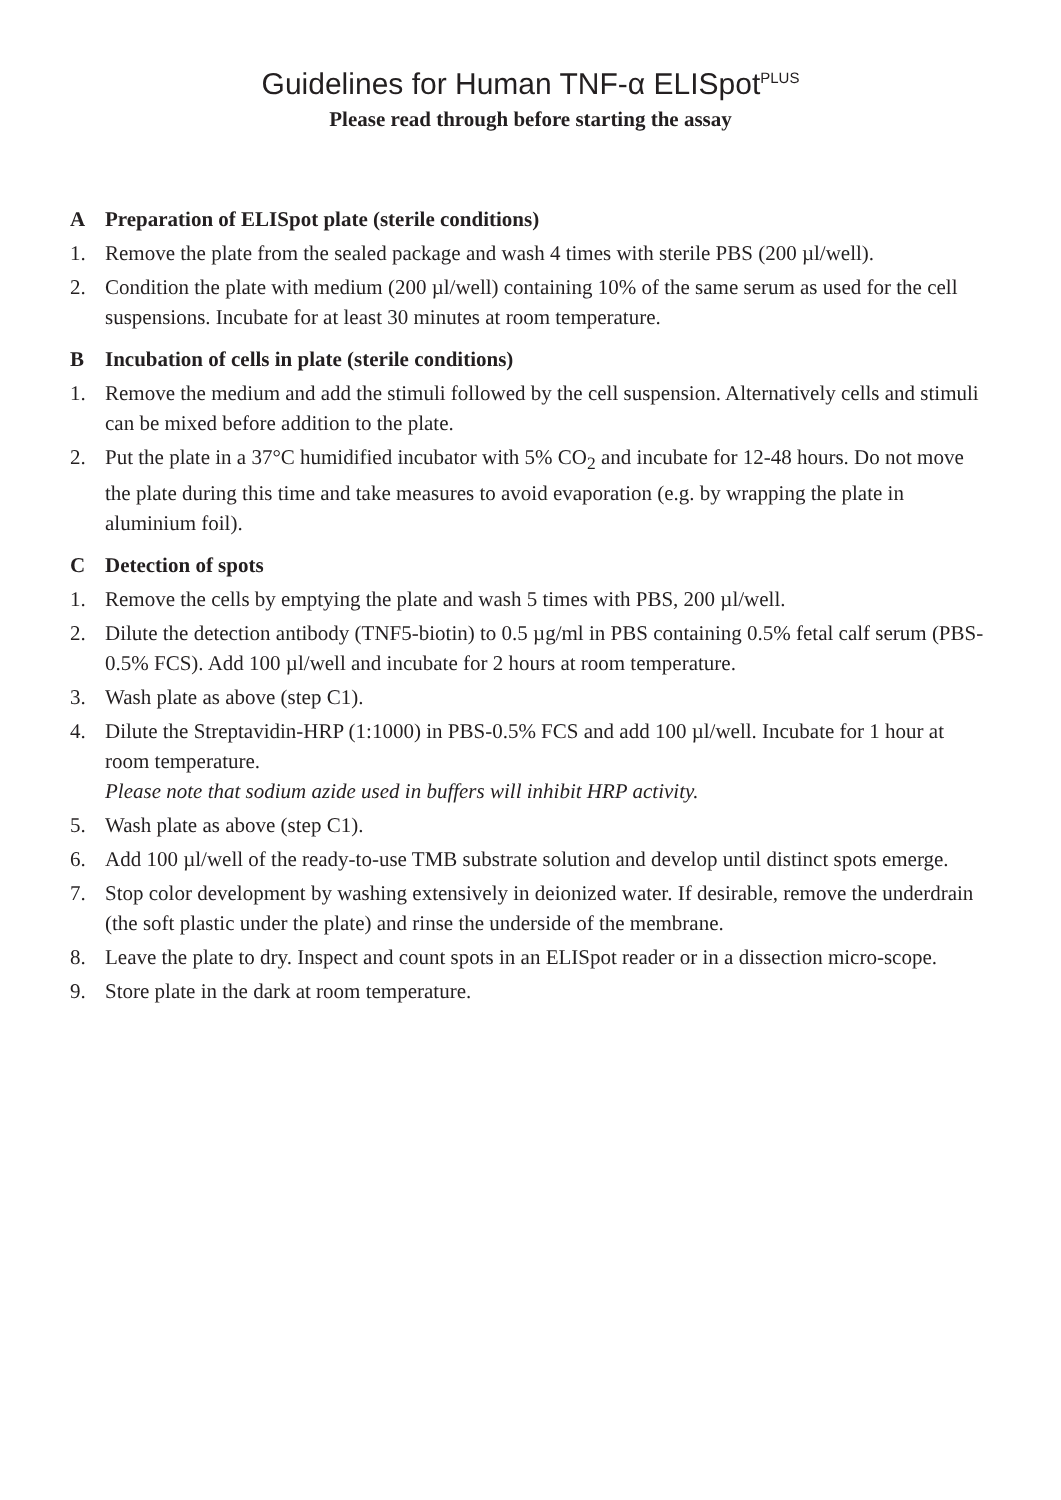Guidelines for Human TNF-α ELISpot<sup>PLUS</sup>
Please read through before starting the assay
A Preparation of ELISpot plate (sterile conditions)
1. Remove the plate from the sealed package and wash 4 times with sterile PBS (200 µl/well).
2. Condition the plate with medium (200 µl/well) containing 10% of the same serum as used for the cell suspensions. Incubate for at least 30 minutes at room temperature.
B Incubation of cells in plate (sterile conditions)
1. Remove the medium and add the stimuli followed by the cell suspension. Alternatively cells and stimuli can be mixed before addition to the plate.
2. Put the plate in a 37°C humidified incubator with 5% CO<sub>2</sub> and incubate for 12-48 hours. Do not move the plate during this time and take measures to avoid evaporation (e.g. by wrapping the plate in aluminium foil).
C Detection of spots
1. Remove the cells by emptying the plate and wash 5 times with PBS, 200 µl/well.
2. Dilute the detection antibody (TNF5-biotin) to 0.5 µg/ml in PBS containing 0.5% fetal calf serum (PBS-0.5% FCS). Add 100 µl/well and incubate for 2 hours at room temperature.
3. Wash plate as above (step C1).
4. Dilute the Streptavidin-HRP (1:1000) in PBS-0.5% FCS and add 100 µl/well. Incubate for 1 hour at room temperature.
Please note that sodium azide used in buffers will inhibit HRP activity.
5. Wash plate as above (step C1).
6. Add 100 µl/well of the ready-to-use TMB substrate solution and develop until distinct spots emerge.
7. Stop color development by washing extensively in deionized water. If desirable, remove the underdrain (the soft plastic under the plate) and rinse the underside of the membrane.
8. Leave the plate to dry. Inspect and count spots in an ELISpot reader or in a dissection micro-scope.
9. Store plate in the dark at room temperature.